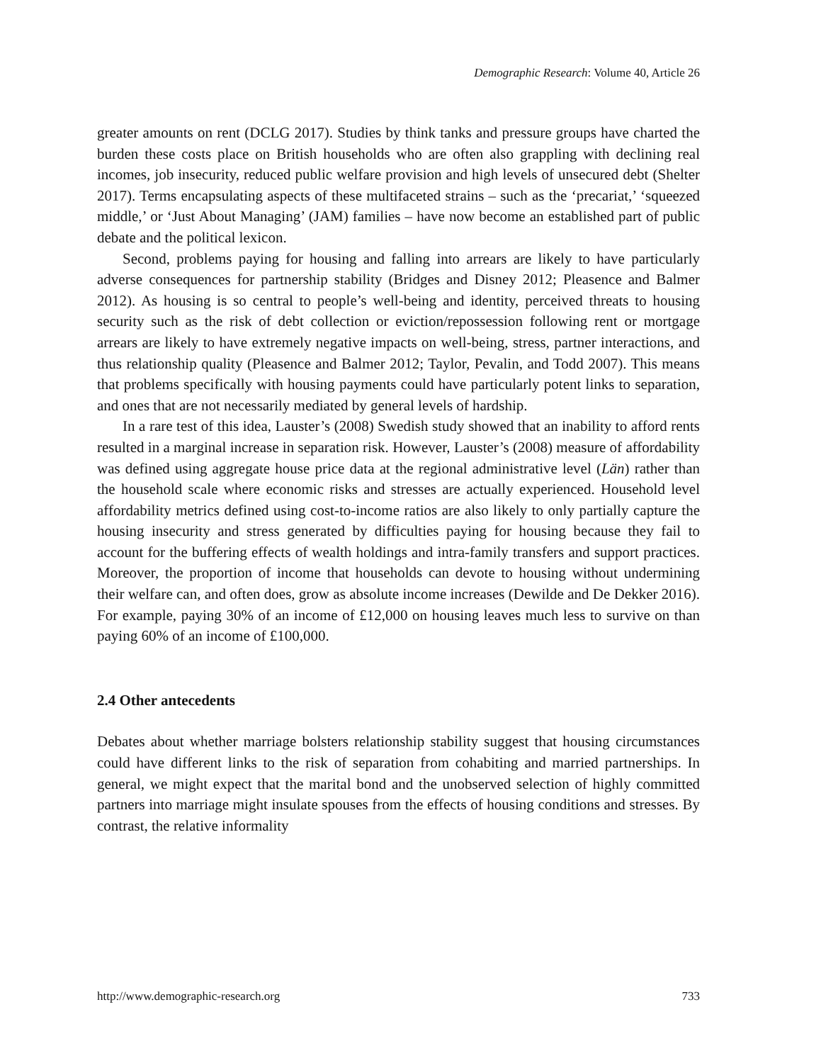Demographic Research: Volume 40, Article 26
greater amounts on rent (DCLG 2017). Studies by think tanks and pressure groups have charted the burden these costs place on British households who are often also grappling with declining real incomes, job insecurity, reduced public welfare provision and high levels of unsecured debt (Shelter 2017). Terms encapsulating aspects of these multifaceted strains – such as the ‘precariat,’ ‘squeezed middle,’ or ‘Just About Managing’ (JAM) families – have now become an established part of public debate and the political lexicon.
Second, problems paying for housing and falling into arrears are likely to have particularly adverse consequences for partnership stability (Bridges and Disney 2012; Pleasence and Balmer 2012). As housing is so central to people’s well-being and identity, perceived threats to housing security such as the risk of debt collection or eviction/repossession following rent or mortgage arrears are likely to have extremely negative impacts on well-being, stress, partner interactions, and thus relationship quality (Pleasence and Balmer 2012; Taylor, Pevalin, and Todd 2007). This means that problems specifically with housing payments could have particularly potent links to separation, and ones that are not necessarily mediated by general levels of hardship.
In a rare test of this idea, Lauster’s (2008) Swedish study showed that an inability to afford rents resulted in a marginal increase in separation risk. However, Lauster’s (2008) measure of affordability was defined using aggregate house price data at the regional administrative level (Län) rather than the household scale where economic risks and stresses are actually experienced. Household level affordability metrics defined using cost-to-income ratios are also likely to only partially capture the housing insecurity and stress generated by difficulties paying for housing because they fail to account for the buffering effects of wealth holdings and intra-family transfers and support practices. Moreover, the proportion of income that households can devote to housing without undermining their welfare can, and often does, grow as absolute income increases (Dewilde and De Dekker 2016). For example, paying 30% of an income of £12,000 on housing leaves much less to survive on than paying 60% of an income of £100,000.
2.4 Other antecedents
Debates about whether marriage bolsters relationship stability suggest that housing circumstances could have different links to the risk of separation from cohabiting and married partnerships. In general, we might expect that the marital bond and the unobserved selection of highly committed partners into marriage might insulate spouses from the effects of housing conditions and stresses. By contrast, the relative informality
http://www.demographic-research.org 733